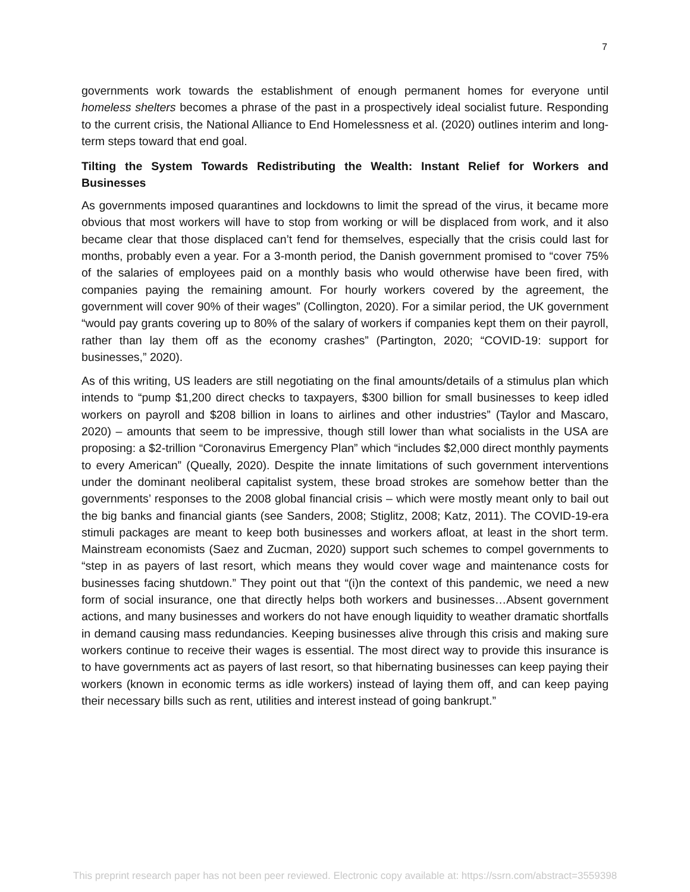7
governments work towards the establishment of enough permanent homes for everyone until homeless shelters becomes a phrase of the past in a prospectively ideal socialist future. Responding to the current crisis, the National Alliance to End Homelessness et al. (2020) outlines interim and long-term steps toward that end goal.
Tilting the System Towards Redistributing the Wealth: Instant Relief for Workers and Businesses
As governments imposed quarantines and lockdowns to limit the spread of the virus, it became more obvious that most workers will have to stop from working or will be displaced from work, and it also became clear that those displaced can’t fend for themselves, especially that the crisis could last for months, probably even a year. For a 3-month period, the Danish government promised to “cover 75% of the salaries of employees paid on a monthly basis who would otherwise have been fired, with companies paying the remaining amount. For hourly workers covered by the agreement, the government will cover 90% of their wages” (Collington, 2020). For a similar period, the UK government “would pay grants covering up to 80% of the salary of workers if companies kept them on their payroll, rather than lay them off as the economy crashes” (Partington, 2020; “COVID-19: support for businesses,” 2020).
As of this writing, US leaders are still negotiating on the final amounts/details of a stimulus plan which intends to “pump $1,200 direct checks to taxpayers, $300 billion for small businesses to keep idled workers on payroll and $208 billion in loans to airlines and other industries” (Taylor and Mascaro, 2020) – amounts that seem to be impressive, though still lower than what socialists in the USA are proposing: a $2-trillion “Coronavirus Emergency Plan” which “includes $2,000 direct monthly payments to every American” (Queally, 2020). Despite the innate limitations of such government interventions under the dominant neoliberal capitalist system, these broad strokes are somehow better than the governments’ responses to the 2008 global financial crisis – which were mostly meant only to bail out the big banks and financial giants (see Sanders, 2008; Stiglitz, 2008; Katz, 2011). The COVID-19-era stimuli packages are meant to keep both businesses and workers afloat, at least in the short term. Mainstream economists (Saez and Zucman, 2020) support such schemes to compel governments to “step in as payers of last resort, which means they would cover wage and maintenance costs for businesses facing shutdown.” They point out that “(i)n the context of this pandemic, we need a new form of social insurance, one that directly helps both workers and businesses…Absent government actions, and many businesses and workers do not have enough liquidity to weather dramatic shortfalls in demand causing mass redundancies. Keeping businesses alive through this crisis and making sure workers continue to receive their wages is essential. The most direct way to provide this insurance is to have governments act as payers of last resort, so that hibernating businesses can keep paying their workers (known in economic terms as idle workers) instead of laying them off, and can keep paying their necessary bills such as rent, utilities and interest instead of going bankrupt.”
This preprint research paper has not been peer reviewed. Electronic copy available at: https://ssrn.com/abstract=3559398